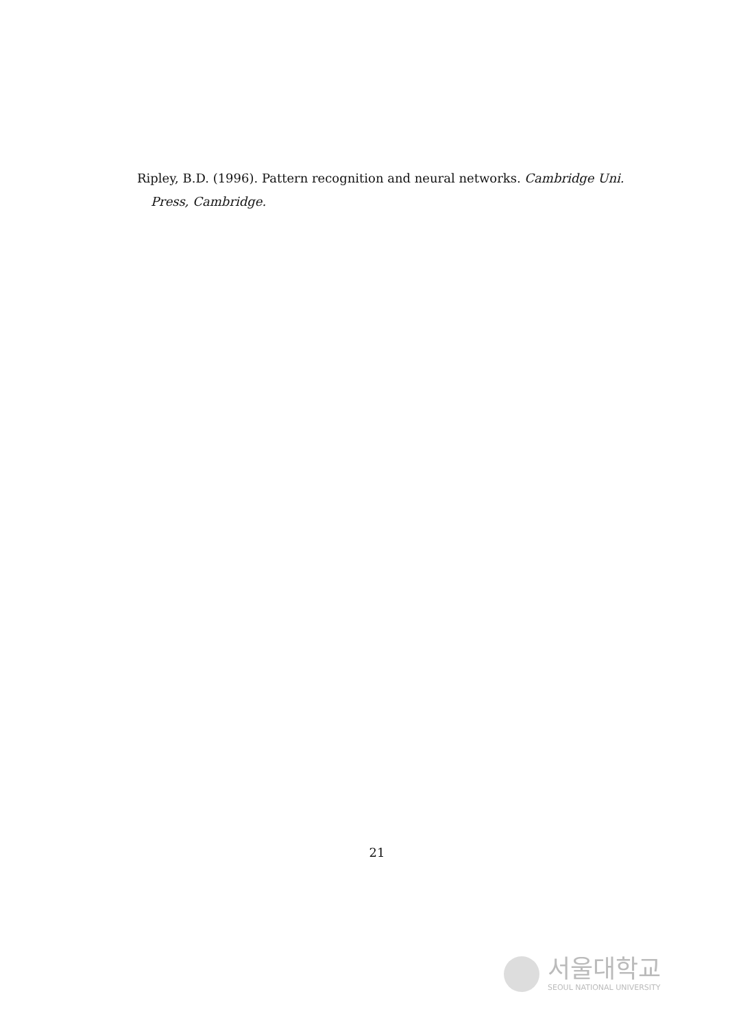Ripley, B.D. (1996). Pattern recognition and neural networks. Cambridge Uni. Press, Cambridge.
21
서울대학교
SEOUL NATIONAL UNIVERSITY